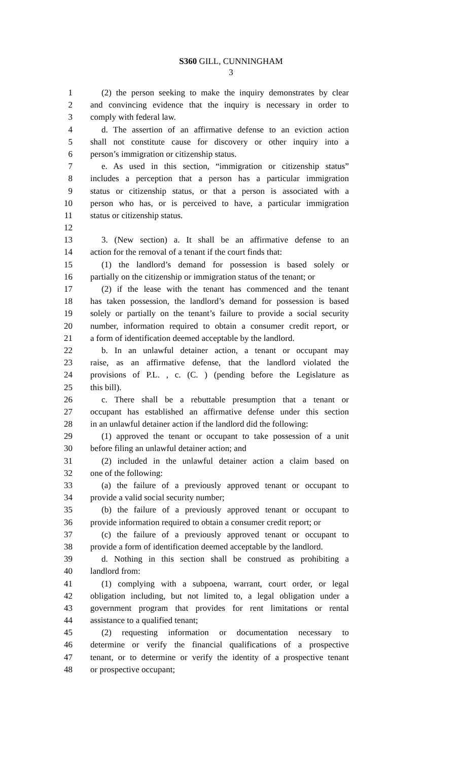S360 GILL, CUNNINGHAM
3
1 (2) the person seeking to make the inquiry demonstrates by clear
2 and convincing evidence that the inquiry is necessary in order to
3 comply with federal law.
4 d. The assertion of an affirmative defense to an eviction action
5 shall not constitute cause for discovery or other inquiry into a
6 person’s immigration or citizenship status.
7 e. As used in this section, “immigration or citizenship status”
8 includes a perception that a person has a particular immigration
9 status or citizenship status, or that a person is associated with a
10 person who has, or is perceived to have, a particular immigration
11 status or citizenship status.
12
13 3. (New section) a. It shall be an affirmative defense to an
14 action for the removal of a tenant if the court finds that:
15 (1) the landlord’s demand for possession is based solely or
16 partially on the citizenship or immigration status of the tenant; or
17 (2) if the lease with the tenant has commenced and the tenant
18 has taken possession, the landlord’s demand for possession is based
19 solely or partially on the tenant’s failure to provide a social security
20 number, information required to obtain a consumer credit report, or
21 a form of identification deemed acceptable by the landlord.
22 b. In an unlawful detainer action, a tenant or occupant may
23 raise, as an affirmative defense, that the landlord violated the
24 provisions of P.L. , c. (C. ) (pending before the Legislature as
25 this bill).
26 c. There shall be a rebuttable presumption that a tenant or
27 occupant has established an affirmative defense under this section
28 in an unlawful detainer action if the landlord did the following:
29 (1) approved the tenant or occupant to take possession of a unit
30 before filing an unlawful detainer action; and
31 (2) included in the unlawful detainer action a claim based on
32 one of the following:
33 (a) the failure of a previously approved tenant or occupant to
34 provide a valid social security number;
35 (b) the failure of a previously approved tenant or occupant to
36 provide information required to obtain a consumer credit report; or
37 (c) the failure of a previously approved tenant or occupant to
38 provide a form of identification deemed acceptable by the landlord.
39 d. Nothing in this section shall be construed as prohibiting a
40 landlord from:
41 (1) complying with a subpoena, warrant, court order, or legal
42 obligation including, but not limited to, a legal obligation under a
43 government program that provides for rent limitations or rental
44 assistance to a qualified tenant;
45 (2) requesting information or documentation necessary to
46 determine or verify the financial qualifications of a prospective
47 tenant, or to determine or verify the identity of a prospective tenant
48 or prospective occupant;